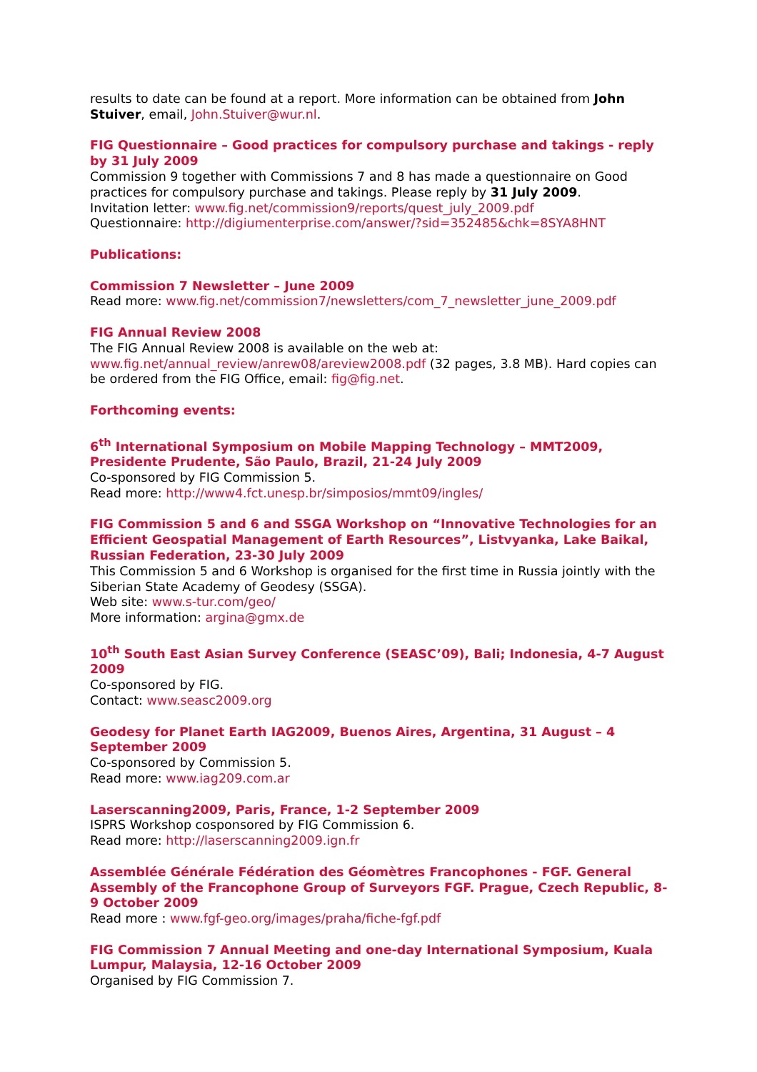results to date can be found at a report. More information can be obtained from John Stuiver, email, John.Stuiver@wur.nl.
FIG Questionnaire – Good practices for compulsory purchase and takings - reply by 31 July 2009
Commission 9 together with Commissions 7 and 8 has made a questionnaire on Good practices for compulsory purchase and takings. Please reply by 31 July 2009.
Invitation letter: www.fig.net/commission9/reports/quest_july_2009.pdf
Questionnaire: http://digiumenterprise.com/answer/?sid=352485&chk=8SYA8HNT
Publications:
Commission 7 Newsletter – June 2009
Read more: www.fig.net/commission7/newsletters/com_7_newsletter_june_2009.pdf
FIG Annual Review 2008
The FIG Annual Review 2008 is available on the web at:
www.fig.net/annual_review/anrew08/areview2008.pdf (32 pages, 3.8 MB). Hard copies can be ordered from the FIG Office, email: fig@fig.net.
Forthcoming events:
6<sup>th</sup> International Symposium on Mobile Mapping Technology – MMT2009, Presidente Prudente, São Paulo, Brazil, 21-24 July 2009
Co-sponsored by FIG Commission 5.
Read more: http://www4.fct.unesp.br/simposios/mmt09/ingles/
FIG Commission 5 and 6 and SSGA Workshop on “Innovative Technologies for an Efficient Geospatial Management of Earth Resources”, Listvyanka, Lake Baikal, Russian Federation, 23-30 July 2009
This Commission 5 and 6 Workshop is organised for the first time in Russia jointly with the Siberian State Academy of Geodesy (SSGA).
Web site: www.s-tur.com/geo/
More information: argina@gmx.de
10<sup>th</sup> South East Asian Survey Conference (SEASC’09), Bali; Indonesia, 4-7 August 2009
Co-sponsored by FIG.
Contact: www.seasc2009.org
Geodesy for Planet Earth IAG2009, Buenos Aires, Argentina, 31 August – 4 September 2009
Co-sponsored by Commission 5.
Read more: www.iag209.com.ar
Laserscanning2009, Paris, France, 1-2 September 2009
ISPRS Workshop cosponsored by FIG Commission 6.
Read more: http://laserscanning2009.ign.fr
Assemblée Générale Fédération des Géomètres Francophones - FGF. General Assembly of the Francophone Group of Surveyors FGF. Prague, Czech Republic, 8-9 October 2009
Read more : www.fgf-geo.org/images/praha/fiche-fgf.pdf
FIG Commission 7 Annual Meeting and one-day International Symposium, Kuala Lumpur, Malaysia, 12-16 October 2009
Organised by FIG Commission 7.